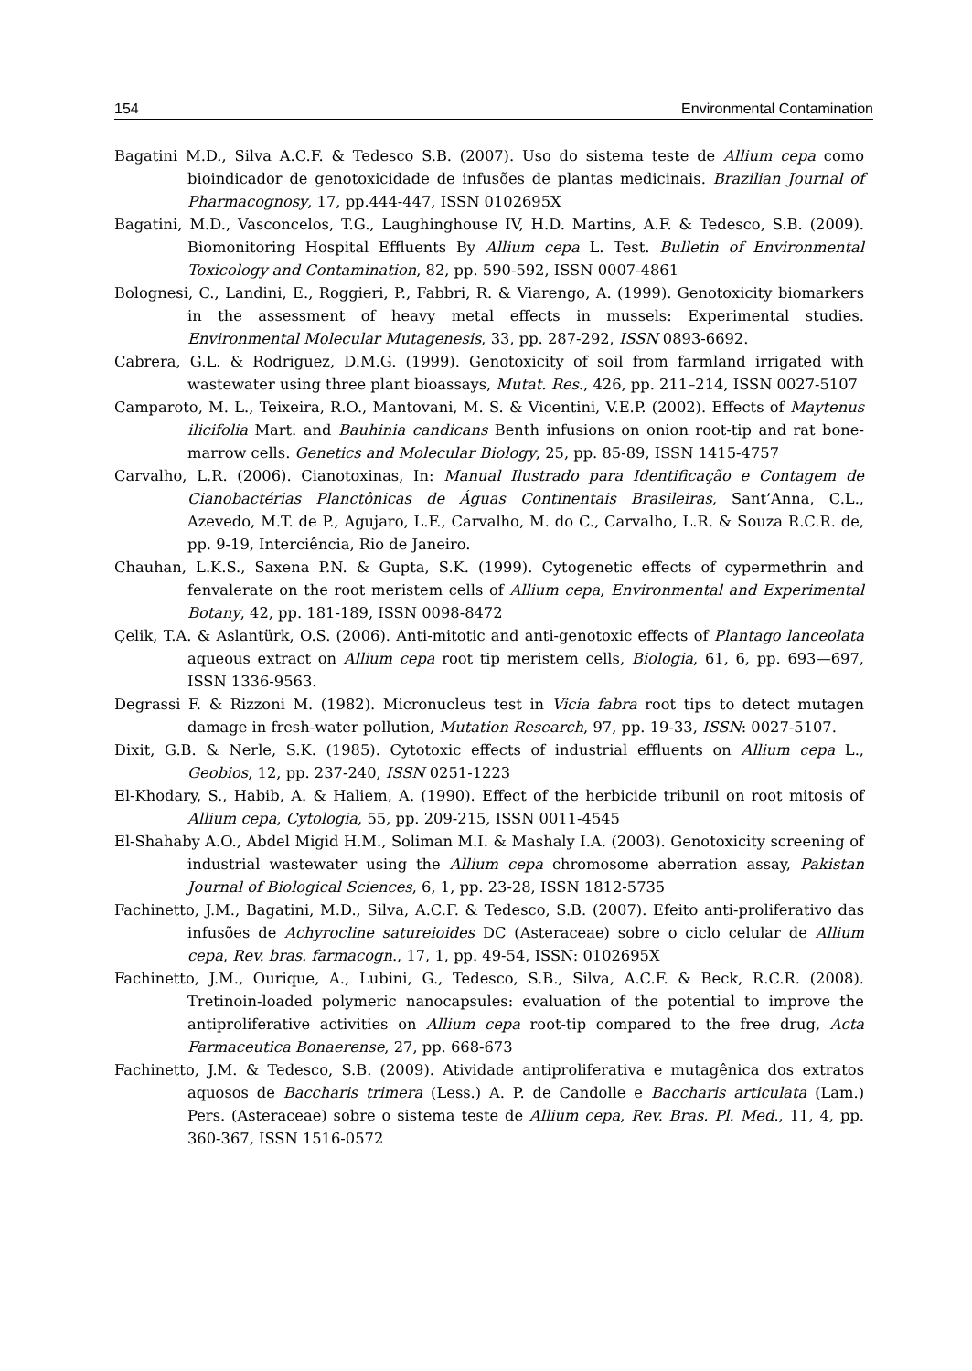154 Environmental Contamination
Bagatini M.D., Silva A.C.F. & Tedesco S.B. (2007). Uso do sistema teste de Allium cepa como bioindicador de genotoxicidade de infusões de plantas medicinais. Brazilian Journal of Pharmacognosy, 17, pp.444-447, ISSN 0102695X
Bagatini, M.D., Vasconcelos, T.G., Laughinghouse IV, H.D. Martins, A.F. & Tedesco, S.B. (2009). Biomonitoring Hospital Effluents By Allium cepa L. Test. Bulletin of Environmental Toxicology and Contamination, 82, pp. 590-592, ISSN 0007-4861
Bolognesi, C., Landini, E., Roggieri, P., Fabbri, R. & Viarengo, A. (1999). Genotoxicity biomarkers in the assessment of heavy metal effects in mussels: Experimental studies. Environmental Molecular Mutagenesis, 33, pp. 287-292, ISSN 0893-6692.
Cabrera, G.L. & Rodriguez, D.M.G. (1999). Genotoxicity of soil from farmland irrigated with wastewater using three plant bioassays, Mutat. Res., 426, pp. 211–214, ISSN 0027-5107
Camparoto, M. L., Teixeira, R.O., Mantovani, M. S. & Vicentini, V.E.P. (2002). Effects of Maytenus ilicifolia Mart. and Bauhinia candicans Benth infusions on onion root-tip and rat bone-marrow cells. Genetics and Molecular Biology, 25, pp. 85-89, ISSN 1415-4757
Carvalho, L.R. (2006). Cianotoxinas, In: Manual Ilustrado para Identificação e Contagem de Cianobactérias Planctônicas de Águas Continentais Brasileiras, Sant’Anna, C.L., Azevedo, M.T. de P., Agujaro, L.F., Carvalho, M. do C., Carvalho, L.R. & Souza R.C.R. de, pp. 9-19, Interciência, Rio de Janeiro.
Chauhan, L.K.S., Saxena P.N. & Gupta, S.K. (1999). Cytogenetic effects of cypermethrin and fenvalerate on the root meristem cells of Allium cepa, Environmental and Experimental Botany, 42, pp. 181-189, ISSN 0098-8472
Çelik, T.A. & Aslantürk, O.S. (2006). Anti-mitotic and anti-genotoxic effects of Plantago lanceolata aqueous extract on Allium cepa root tip meristem cells, Biologia, 61, 6, pp. 693—697, ISSN 1336-9563.
Degrassi F. & Rizzoni M. (1982). Micronucleus test in Vicia fabra root tips to detect mutagen damage in fresh-water pollution, Mutation Research, 97, pp. 19-33, ISSN: 0027-5107.
Dixit, G.B. & Nerle, S.K. (1985). Cytotoxic effects of industrial effluents on Allium cepa L., Geobios, 12, pp. 237-240, ISSN 0251-1223
El-Khodary, S., Habib, A. & Haliem, A. (1990). Effect of the herbicide tribunil on root mitosis of Allium cepa, Cytologia, 55, pp. 209-215, ISSN 0011-4545
El-Shahaby A.O., Abdel Migid H.M., Soliman M.I. & Mashaly I.A. (2003). Genotoxicity screening of industrial wastewater using the Allium cepa chromosome aberration assay, Pakistan Journal of Biological Sciences, 6, 1, pp. 23-28, ISSN 1812-5735
Fachinetto, J.M., Bagatini, M.D., Silva, A.C.F. & Tedesco, S.B. (2007). Efeito anti-proliferativo das infusões de Achyrocline satureioides DC (Asteraceae) sobre o ciclo celular de Allium cepa, Rev. bras. farmacogn., 17, 1, pp. 49-54, ISSN: 0102695X
Fachinetto, J.M., Ourique, A., Lubini, G., Tedesco, S.B., Silva, A.C.F. & Beck, R.C.R. (2008). Tretinoin-loaded polymeric nanocapsules: evaluation of the potential to improve the antiproliferative activities on Allium cepa root-tip compared to the free drug, Acta Farmaceutica Bonaerense, 27, pp. 668-673
Fachinetto, J.M. & Tedesco, S.B. (2009). Atividade antiproliferativa e mutagênica dos extratos aquosos de Baccharis trimera (Less.) A. P. de Candolle e Baccharis articulata (Lam.) Pers. (Asteraceae) sobre o sistema teste de Allium cepa, Rev. Bras. Pl. Med., 11, 4, pp. 360-367, ISSN 1516-0572